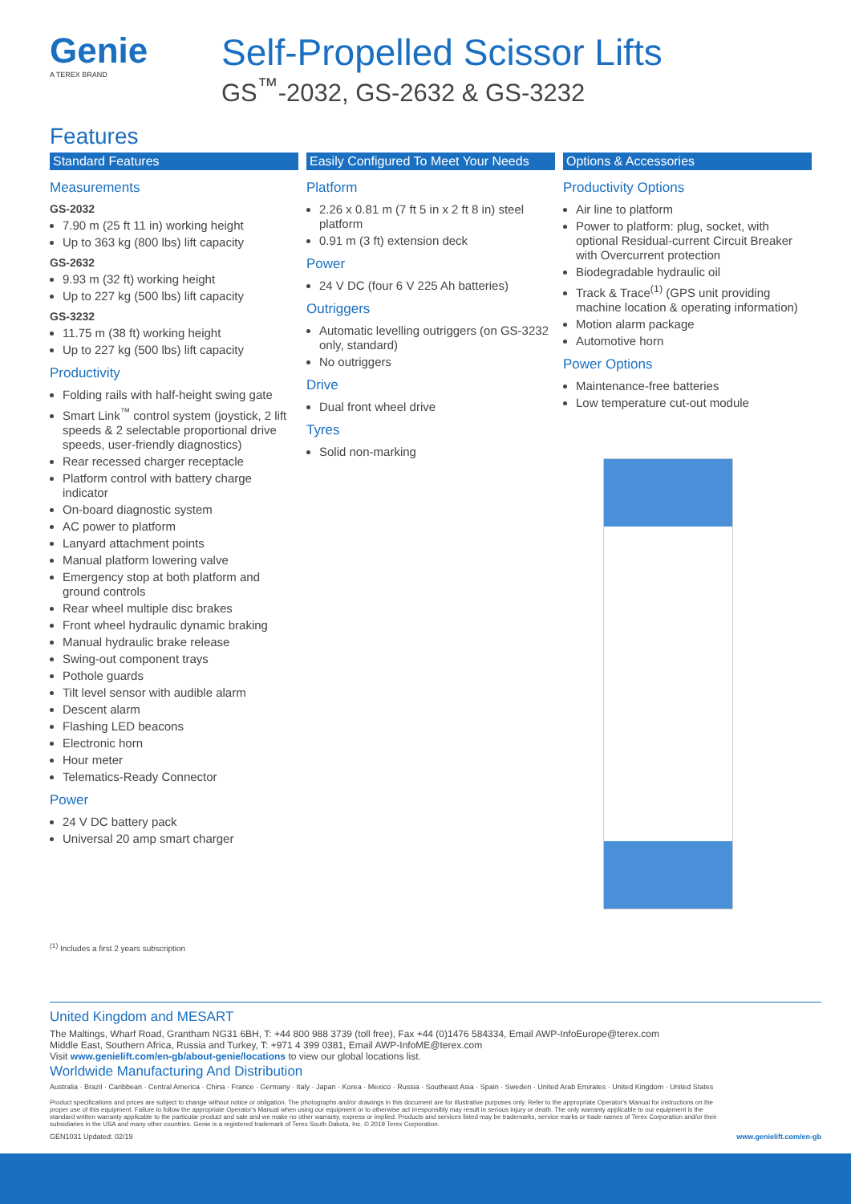Genie
A TEREX BRAND
Self-Propelled Scissor Lifts
GS<sup>™</sup>-2032, GS-2632 & GS-3232
Features
Standard Features
Measurements
GS-2032
7.90 m (25 ft 11 in) working height
Up to 363 kg (800 lbs) lift capacity
GS-2632
9.93 m (32 ft) working height
Up to 227 kg (500 lbs) lift capacity
GS-3232
11.75 m (38 ft) working height
Up to 227 kg (500 lbs) lift capacity
Productivity
Folding rails with half-height swing gate
Smart Link<sup>™</sup> control system (joystick, 2 lift speeds & 2 selectable proportional drive speeds, user-friendly diagnostics)
Rear recessed charger receptacle
Platform control with battery charge indicator
On-board diagnostic system
AC power to platform
Lanyard attachment points
Manual platform lowering valve
Emergency stop at both platform and ground controls
Rear wheel multiple disc brakes
Front wheel hydraulic dynamic braking
Manual hydraulic brake release
Swing-out component trays
Pothole guards
Tilt level sensor with audible alarm
Descent alarm
Flashing LED beacons
Electronic horn
Hour meter
Telematics-Ready Connector
Power
24 V DC battery pack
Universal 20 amp smart charger
Easily Configured To Meet Your Needs
Platform
2.26 x 0.81 m (7 ft 5 in x 2 ft 8 in) steel platform
0.91 m (3 ft) extension deck
Power
24 V DC (four 6 V 225 Ah batteries)
Outriggers
Automatic levelling outriggers (on GS-3232 only, standard)
No outriggers
Drive
Dual front wheel drive
Tyres
Solid non-marking
Options & Accessories
Productivity Options
Air line to platform
Power to platform: plug, socket, with optional Residual-current Circuit Breaker with Overcurrent protection
Biodegradable hydraulic oil
Track & Trace<sup>(1)</sup> (GPS unit providing machine location & operating information)
Motion alarm package
Automotive horn
Power Options
Maintenance-free batteries
Low temperature cut-out module
<sup>(1)</sup> Includes a first 2 years subscription
United Kingdom and MESART
The Maltings, Wharf Road, Grantham NG31 6BH, T: +44 800 988 3739 (toll free), Fax +44 (0)1476 584334, Email AWP-InfoEurope@terex.com
Middle East, Southern Africa, Russia and Turkey, T: +971 4 399 0381, Email AWP-InfoME@terex.com
Visit www.genielift.com/en-gb/about-genie/locations to view our global locations list.
Worldwide Manufacturing And Distribution
Australia · Brazil · Caribbean · Central America · China · France · Germany · Italy · Japan · Korea · Mexico · Russia · Southeast Asia · Spain · Sweden · United Arab Emirates · United Kingdom · United States
Product specifications and prices are subject to change without notice or obligation. The photographs and/or drawings in this document are for illustrative purposes only. Refer to the appropriate Operator's Manual for instructions on the proper use of this equipment. Failure to follow the appropriate Operator's Manual when using our equipment or to otherwise act irresponsibly may result in serious injury or death. The only warranty applicable to our equipment is the standard written warranty applicable to the particular product and sale and we make no other warranty, express or implied. Products and services listed may be trademarks, service marks or trade names of Terex Corporation and/or their subsidiaries in the USA and many other countries. Genie is a registered trademark of Terex South Dakota, Inc. © 2019 Terex Corporation.
GEN1031 Updated: 02/19 www.genielift.com/en-gb